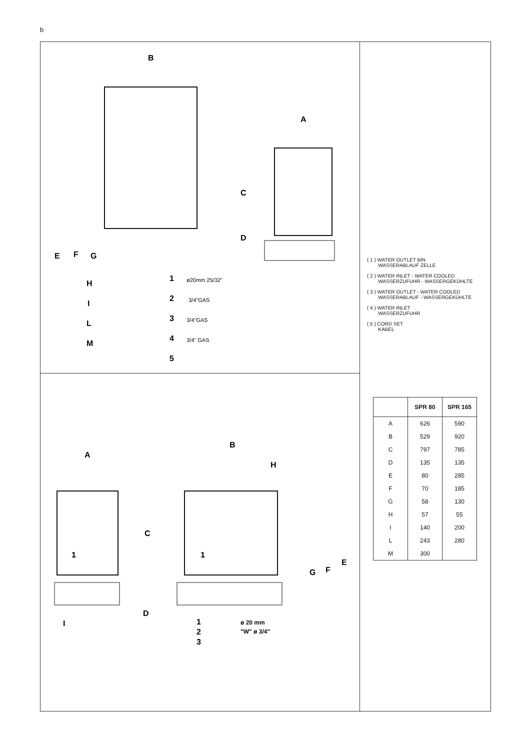b
B
A
C
D
E
F
G
H
I
L
M
1
2
3
4
5
ø20mm 25/32"
3/4"GAS
3/4"GAS
3/4" GAS
A
B
H
C
1
1
E
F
G
D
I
1
2
3
ø 20 mm
"W" ø 3/4"
( 1 ) WATER OUTLET BIN
WASSERABLAUF ZELLE
( 2 ) WATER INLET - WATER COOLED
WASSERZUFUHR - WASSERGEKÜHLTE
( 3 ) WATER OUTLET - WATER COOLED
WASSERABLAUF - WASSERGEKÜHLTE
( 4 ) WATER INLET
WASSERZUFUHR
( 5 ) CORD SET
KABEL
| | SPR 80 | SPR 165 |
| --- | --- | --- |
| A | 626 | 590 |
| B | 529 | 920 |
| C | 797 | 785 |
| D | 135 | 135 |
| E | 80 | 285 |
| F | 70 | 185 |
| G | 58 | 130 |
| H | 57 | 55 |
| I | 140 | 200 |
| L | 243 | 280 |
| M | 300 | |